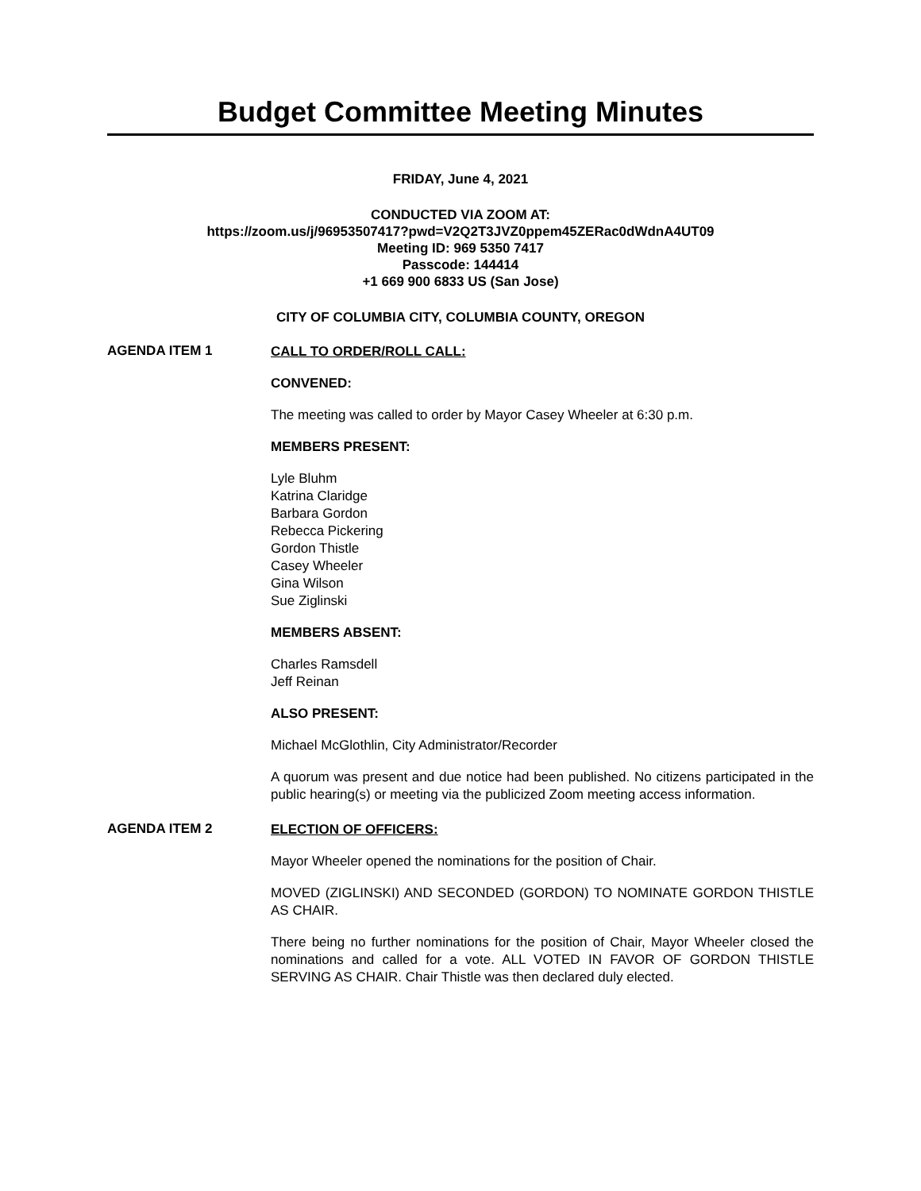Budget Committee Meeting Minutes
FRIDAY, June 4, 2021
CONDUCTED VIA ZOOM AT:
https://zoom.us/j/96953507417?pwd=V2Q2T3JVZ0ppem45ZERac0dWdnA4UT09
Meeting ID: 969 5350 7417
Passcode: 144414
+1 669 900 6833 US (San Jose)
CITY OF COLUMBIA CITY, COLUMBIA COUNTY, OREGON
AGENDA ITEM 1
CALL TO ORDER/ROLL CALL:
CONVENED:
The meeting was called to order by Mayor Casey Wheeler at 6:30 p.m.
MEMBERS PRESENT:
Lyle Bluhm
Katrina Claridge
Barbara Gordon
Rebecca Pickering
Gordon Thistle
Casey Wheeler
Gina Wilson
Sue Ziglinski
MEMBERS ABSENT:
Charles Ramsdell
Jeff Reinan
ALSO PRESENT:
Michael McGlothlin, City Administrator/Recorder
A quorum was present and due notice had been published. No citizens participated in the public hearing(s) or meeting via the publicized Zoom meeting access information.
AGENDA ITEM 2
ELECTION OF OFFICERS:
Mayor Wheeler opened the nominations for the position of Chair.
MOVED (ZIGLINSKI) AND SECONDED (GORDON) TO NOMINATE GORDON THISTLE AS CHAIR.
There being no further nominations for the position of Chair, Mayor Wheeler closed the nominations and called for a vote. ALL VOTED IN FAVOR OF GORDON THISTLE SERVING AS CHAIR. Chair Thistle was then declared duly elected.